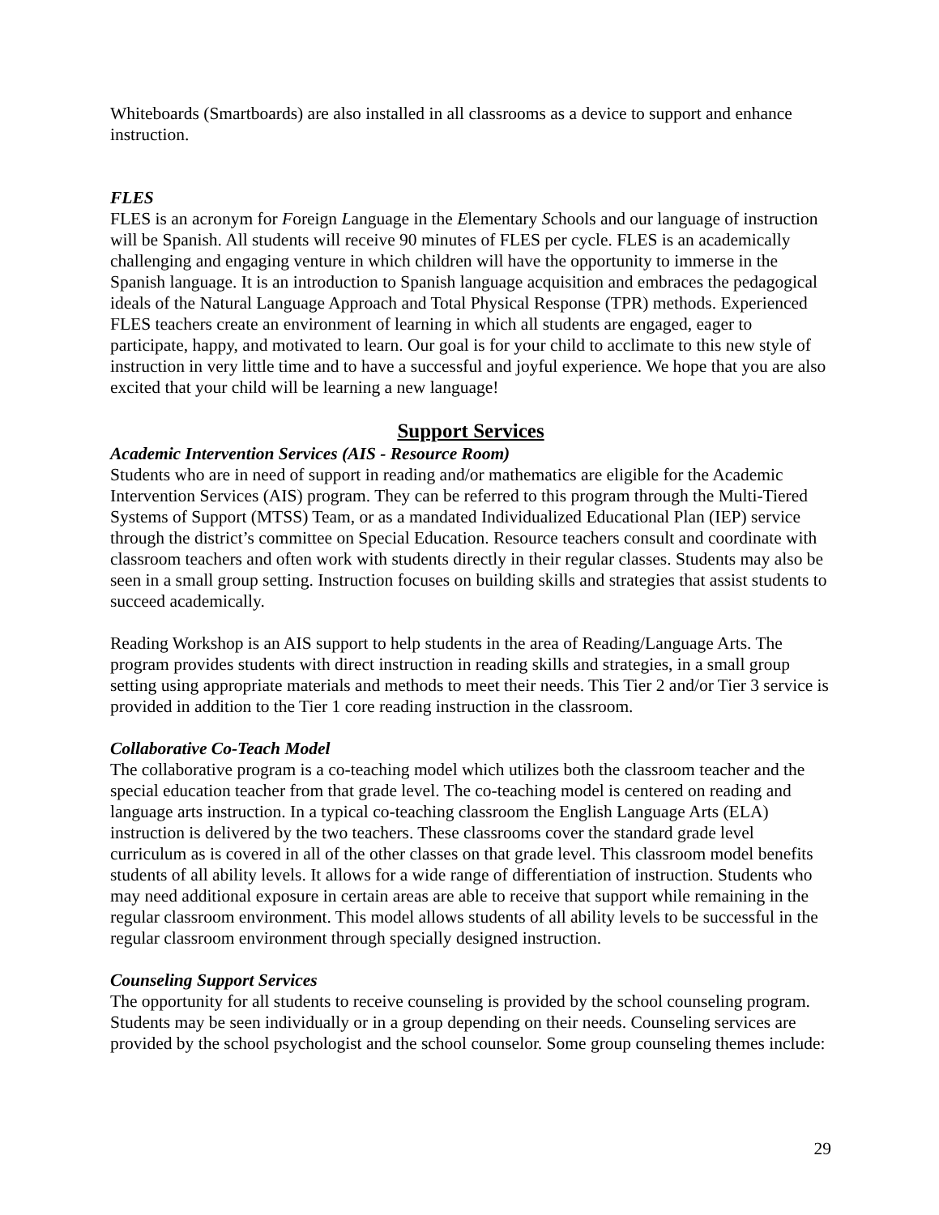Whiteboards (Smartboards) are also installed in all classrooms as a device to support and enhance instruction.
FLES
FLES is an acronym for Foreign Language in the Elementary Schools and our language of instruction will be Spanish. All students will receive 90 minutes of FLES per cycle. FLES is an academically challenging and engaging venture in which children will have the opportunity to immerse in the Spanish language. It is an introduction to Spanish language acquisition and embraces the pedagogical ideals of the Natural Language Approach and Total Physical Response (TPR) methods. Experienced FLES teachers create an environment of learning in which all students are engaged, eager to participate, happy, and motivated to learn. Our goal is for your child to acclimate to this new style of instruction in very little time and to have a successful and joyful experience. We hope that you are also excited that your child will be learning a new language!
Support Services
Academic Intervention Services (AIS - Resource Room)
Students who are in need of support in reading and/or mathematics are eligible for the Academic Intervention Services (AIS) program. They can be referred to this program through the Multi-Tiered Systems of Support (MTSS) Team, or as a mandated Individualized Educational Plan (IEP) service through the district’s committee on Special Education. Resource teachers consult and coordinate with classroom teachers and often work with students directly in their regular classes. Students may also be seen in a small group setting. Instruction focuses on building skills and strategies that assist students to succeed academically.
Reading Workshop is an AIS support to help students in the area of Reading/Language Arts. The program provides students with direct instruction in reading skills and strategies, in a small group setting using appropriate materials and methods to meet their needs. This Tier 2 and/or Tier 3 service is provided in addition to the Tier 1 core reading instruction in the classroom.
Collaborative Co-Teach Model
The collaborative program is a co-teaching model which utilizes both the classroom teacher and the special education teacher from that grade level. The co-teaching model is centered on reading and language arts instruction. In a typical co-teaching classroom the English Language Arts (ELA) instruction is delivered by the two teachers. These classrooms cover the standard grade level curriculum as is covered in all of the other classes on that grade level. This classroom model benefits students of all ability levels. It allows for a wide range of differentiation of instruction. Students who may need additional exposure in certain areas are able to receive that support while remaining in the regular classroom environment. This model allows students of all ability levels to be successful in the regular classroom environment through specially designed instruction.
Counseling Support Services
The opportunity for all students to receive counseling is provided by the school counseling program. Students may be seen individually or in a group depending on their needs. Counseling services are provided by the school psychologist and the school counselor. Some group counseling themes include:
29